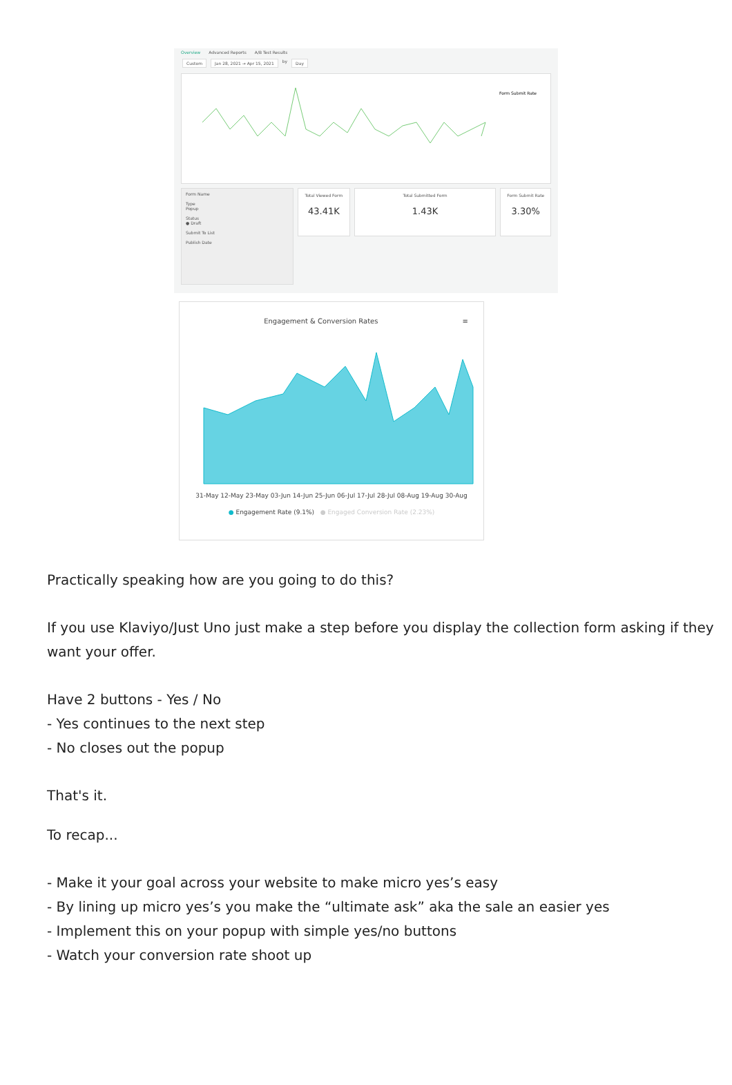Overview Advanced Reports A/B Test Results
Custom Jan 28, 2021 → Apr 15, 2021 by Day
Form Submit Rate
Form Name
Type
Popup
Status
● Draft
Submit To List
Publish Date
Total Viewed Form
43.41K
Total Submitted Form
1.43K
Form Submit Rate
3.30%
Engagement & Conversion Rates ≡
31-May 12-May 23-May 03-Jun 14-Jun 25-Jun 06-Jul 17-Jul 28-Jul 08-Aug 19-Aug 30-Aug
● Engagement Rate (9.1%) ● Engaged Conversion Rate (2.23%)
Practically speaking how are you going to do this?
If you use Klaviyo/Just Uno just make a step before you display the collection form asking if they want your offer.
Have 2 buttons - Yes / No
- Yes continues to the next step
- No closes out the popup
That's it.
To recap...
- Make it your goal across your website to make micro yes’s easy
- By lining up micro yes’s you make the “ultimate ask” aka the sale an easier yes
- Implement this on your popup with simple yes/no buttons
- Watch your conversion rate shoot up